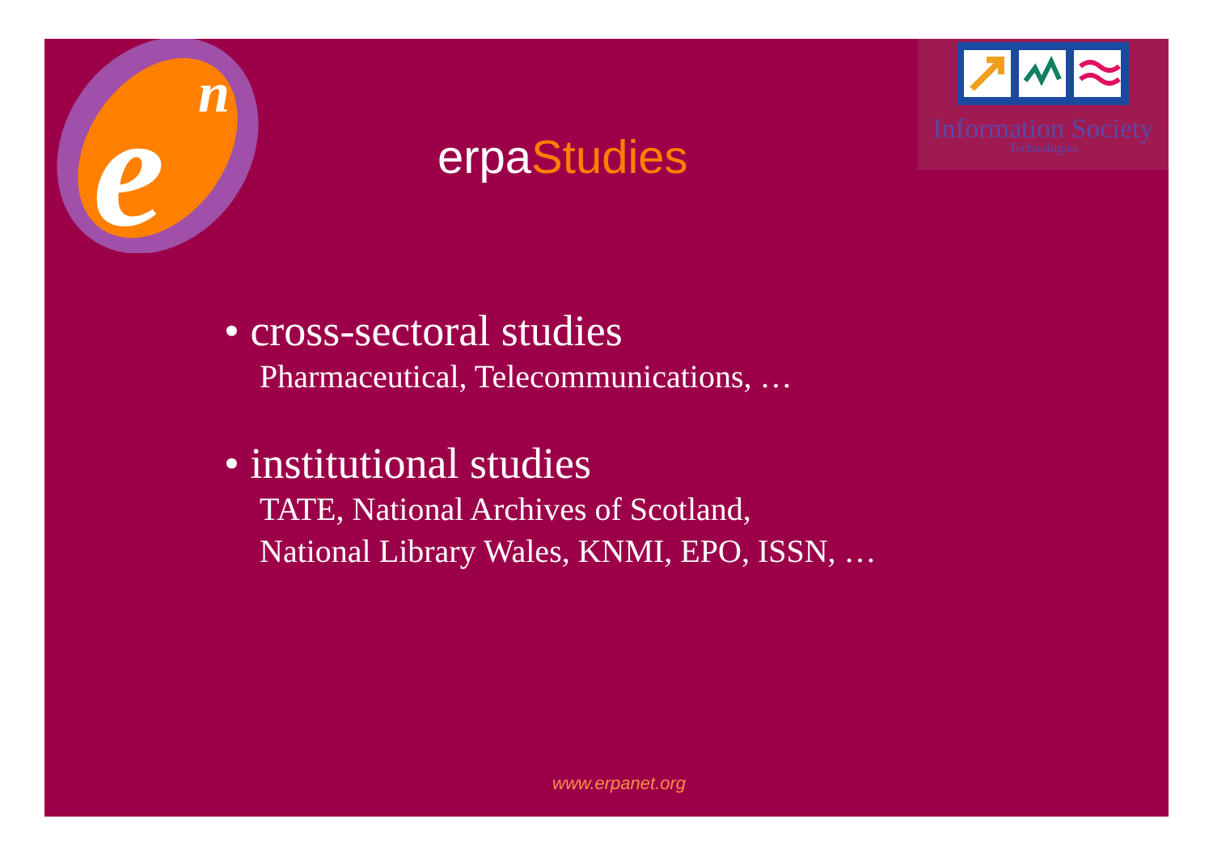e
n
Information Society
Technologies
erpaStudies
• cross-sectoral studies
Pharmaceutical, Telecommunications, …
• institutional studies
TATE, National Archives of Scotland,
National Library Wales, KNMI, EPO, ISSN, …
www.erpanet.org